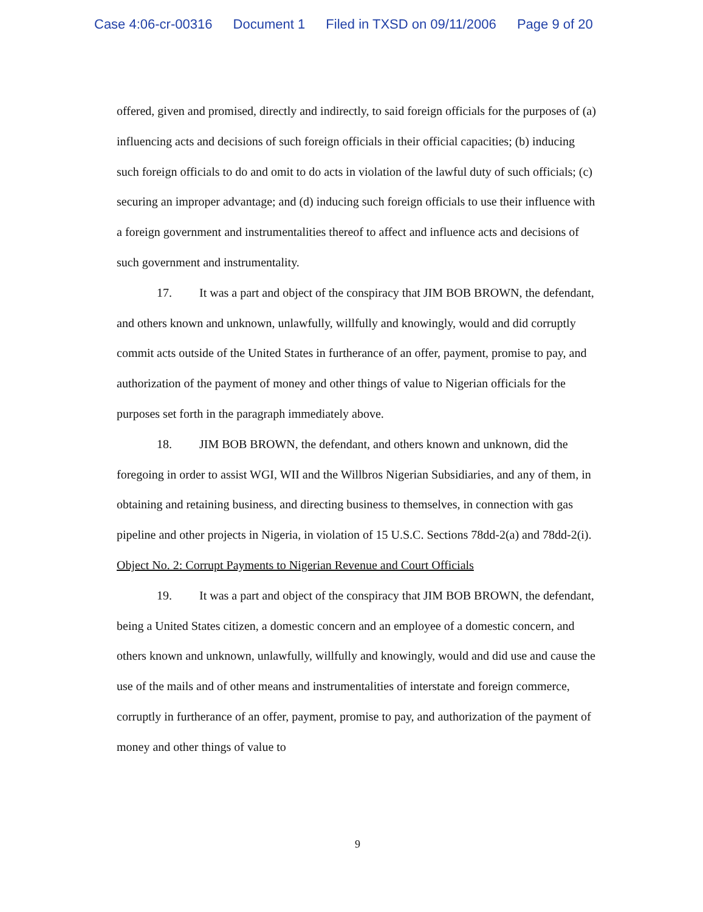Case 4:06-cr-00316 Document 1 Filed in TXSD on 09/11/2006 Page 9 of 20
offered, given and promised, directly and indirectly, to said foreign officials for the purposes of (a) influencing acts and decisions of such foreign officials in their official capacities; (b) inducing such foreign officials to do and omit to do acts in violation of the lawful duty of such officials; (c) securing an improper advantage; and (d) inducing such foreign officials to use their influence with a foreign government and instrumentalities thereof to affect and influence acts and decisions of such government and instrumentality.
17. It was a part and object of the conspiracy that JIM BOB BROWN, the defendant, and others known and unknown, unlawfully, willfully and knowingly, would and did corruptly commit acts outside of the United States in furtherance of an offer, payment, promise to pay, and authorization of the payment of money and other things of value to Nigerian officials for the purposes set forth in the paragraph immediately above.
18. JIM BOB BROWN, the defendant, and others known and unknown, did the foregoing in order to assist WGI, WII and the Willbros Nigerian Subsidiaries, and any of them, in obtaining and retaining business, and directing business to themselves, in connection with gas pipeline and other projects in Nigeria, in violation of 15 U.S.C. Sections 78dd-2(a) and 78dd-2(i).
Object No. 2: Corrupt Payments to Nigerian Revenue and Court Officials
19. It was a part and object of the conspiracy that JIM BOB BROWN, the defendant, being a United States citizen, a domestic concern and an employee of a domestic concern, and others known and unknown, unlawfully, willfully and knowingly, would and did use and cause the use of the mails and of other means and instrumentalities of interstate and foreign commerce, corruptly in furtherance of an offer, payment, promise to pay, and authorization of the payment of money and other things of value to
9